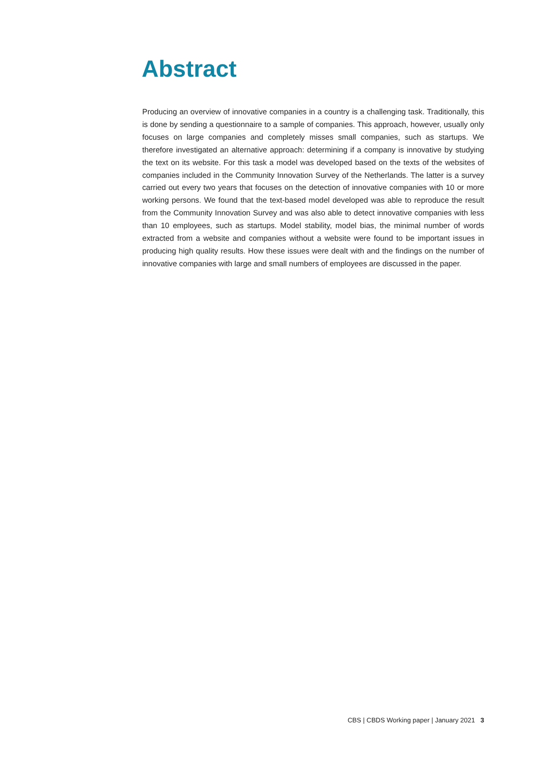Abstract
Producing an overview of innovative companies in a country is a challenging task. Traditionally, this is done by sending a questionnaire to a sample of companies. This approach, however, usually only focuses on large companies and completely misses small companies, such as startups. We therefore investigated an alternative approach: determining if a company is innovative by studying the text on its website. For this task a model was developed based on the texts of the websites of companies included in the Community Innovation Survey of the Netherlands. The latter is a survey carried out every two years that focuses on the detection of innovative companies with 10 or more working persons. We found that the text-based model developed was able to reproduce the result from the Community Innovation Survey and was also able to detect innovative companies with less than 10 employees, such as startups. Model stability, model bias, the minimal number of words extracted from a website and companies without a website were found to be important issues in producing high quality results. How these issues were dealt with and the findings on the number of innovative companies with large and small numbers of employees are discussed in the paper.
CBS | CBDS Working paper | January 2021 3